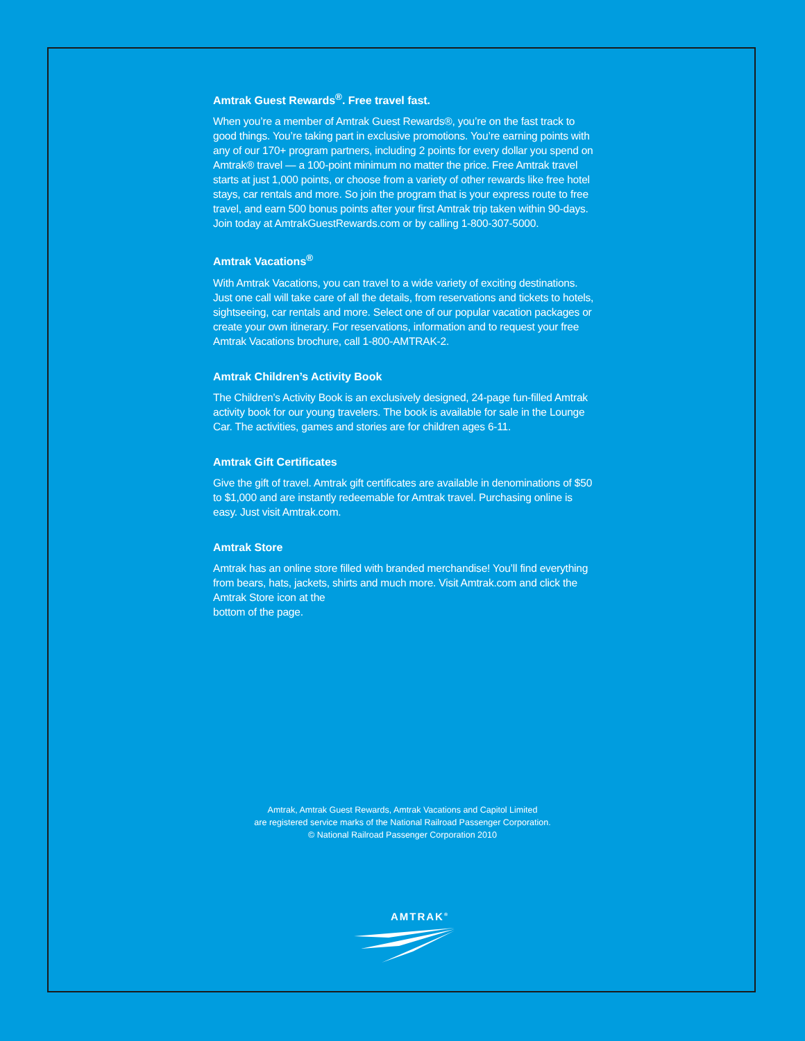Amtrak Guest Rewards<sup>®</sup>. Free travel fast.
When you’re a member of Amtrak Guest Rewards®, you’re on the fast track to good things. You’re taking part in exclusive promotions. You’re earning points with any of our 170+ program partners, including 2 points for every dollar you spend on Amtrak® travel — a 100-point minimum no matter the price. Free Amtrak travel starts at just 1,000 points, or choose from a variety of other rewards like free hotel stays, car rentals and more. So join the program that is your express route to free travel, and earn 500 bonus points after your first Amtrak trip taken within 90-days. Join today at AmtrakGuestRewards.com or by calling 1-800-307-5000.
Amtrak Vacations<sup>®</sup>
With Amtrak Vacations, you can travel to a wide variety of exciting destinations. Just one call will take care of all the details, from reservations and tickets to hotels, sightseeing, car rentals and more. Select one of our popular vacation packages or create your own itinerary. For reservations, information and to request your free Amtrak Vacations brochure, call 1-800-AMTRAK-2.
Amtrak Children’s Activity Book
The Children’s Activity Book is an exclusively designed, 24-page fun-filled Amtrak activity book for our young travelers. The book is available for sale in the Lounge Car. The activities, games and stories are for children ages 6-11.
Amtrak Gift Certificates
Give the gift of travel. Amtrak gift certificates are available in denominations of $50 to $1,000 and are instantly redeemable for Amtrak travel. Purchasing online is easy. Just visit Amtrak.com.
Amtrak Store
Amtrak has an online store filled with branded merchandise! You’ll find everything from bears, hats, jackets, shirts and much more. Visit Amtrak.com and click the Amtrak Store icon at the
bottom of the page.
Amtrak, Amtrak Guest Rewards, Amtrak Vacations and Capitol Limited
are registered service marks of the National Railroad Passenger Corporation.
© National Railroad Passenger Corporation 2010
AMTRAK<sup>®</sup>